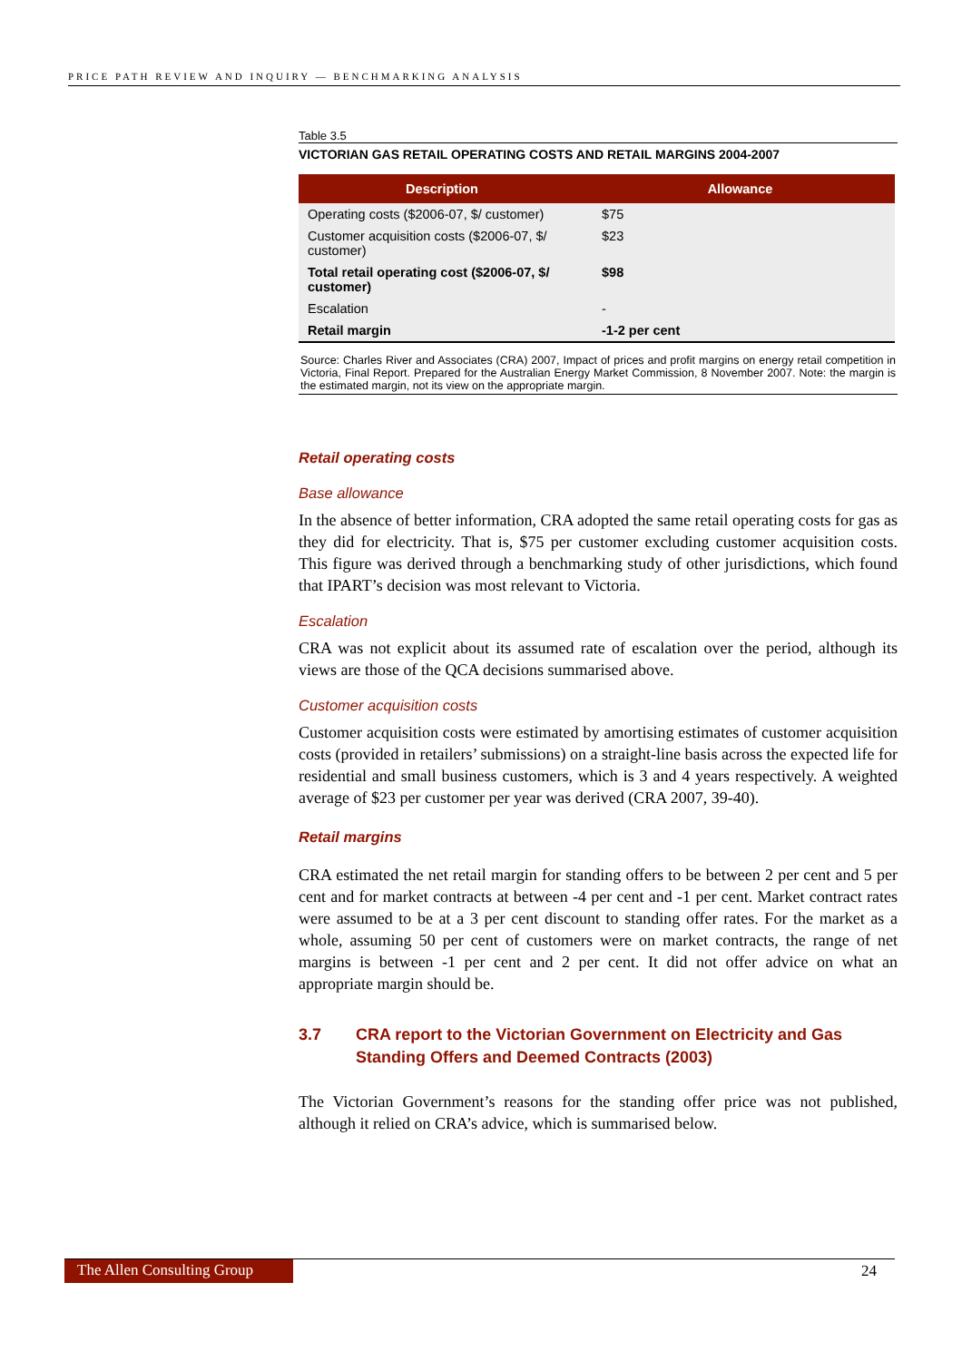PRICE PATH REVIEW AND INQUIRY — BENCHMARKING ANALYSIS
Table 3.5
VICTORIAN GAS RETAIL OPERATING COSTS AND RETAIL MARGINS 2004-2007
| Description | Allowance |
| --- | --- |
| Operating costs ($2006-07, $/ customer) | $75 |
| Customer acquisition costs ($2006-07, $/ customer) | $23 |
| Total retail operating cost ($2006-07, $/ customer) | $98 |
| Escalation | - |
| Retail margin | -1-2 per cent |
Source: Charles River and Associates (CRA) 2007, Impact of prices and profit margins on energy retail competition in Victoria, Final Report. Prepared for the Australian Energy Market Commission, 8 November 2007. Note: the margin is the estimated margin, not its view on the appropriate margin.
Retail operating costs
Base allowance
In the absence of better information, CRA adopted the same retail operating costs for gas as they did for electricity. That is, $75 per customer excluding customer acquisition costs. This figure was derived through a benchmarking study of other jurisdictions, which found that IPART’s decision was most relevant to Victoria.
Escalation
CRA was not explicit about its assumed rate of escalation over the period, although its views are those of the QCA decisions summarised above.
Customer acquisition costs
Customer acquisition costs were estimated by amortising estimates of customer acquisition costs (provided in retailers’ submissions) on a straight-line basis across the expected life for residential and small business customers, which is 3 and 4 years respectively. A weighted average of $23 per customer per year was derived (CRA 2007, 39-40).
Retail margins
CRA estimated the net retail margin for standing offers to be between 2 per cent and 5 per cent and for market contracts at between -4 per cent and -1 per cent. Market contract rates were assumed to be at a 3 per cent discount to standing offer rates. For the market as a whole, assuming 50 per cent of customers were on market contracts, the range of net margins is between -1 per cent and 2 per cent. It did not offer advice on what an appropriate margin should be.
3.7 CRA report to the Victorian Government on Electricity and Gas Standing Offers and Deemed Contracts (2003)
The Victorian Government’s reasons for the standing offer price was not published, although it relied on CRA’s advice, which is summarised below.
The Allen Consulting Group
24